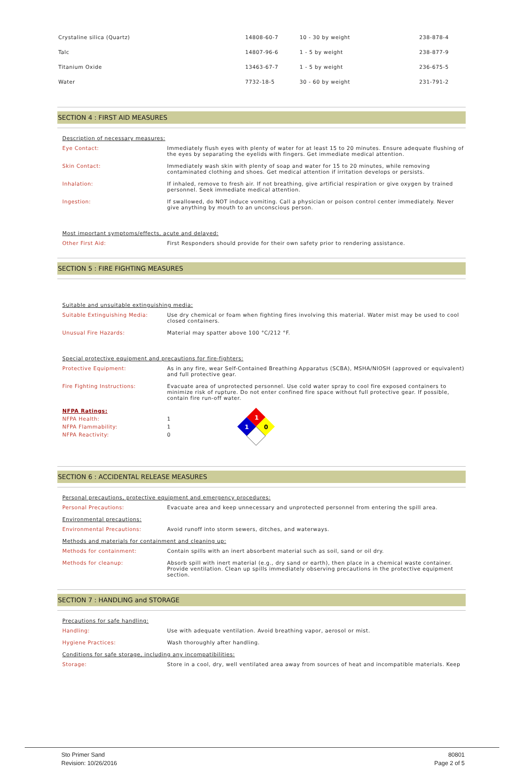| Crystaline silica (Quartz) | 14808-60-7 | 10 - 30 by weight | 238-878-4 |
| Talc | 14807-96-6 | 1 - 5 by weight | 238-877-9 |
| Titanium Oxide | 13463-67-7 | 1 - 5 by weight | 236-675-5 |
| Water | 7732-18-5 | 30 - 60 by weight | 231-791-2 |
SECTION 4 : FIRST AID MEASURES
Description of necessary measures:
Eye Contact:
Immediately flush eyes with plenty of water for at least 15 to 20 minutes. Ensure adequate flushing of the eyes by separating the eyelids with fingers. Get immediate medical attention.
Skin Contact:
Immediately wash skin with plenty of soap and water for 15 to 20 minutes, while removing contaminated clothing and shoes. Get medical attention if irritation develops or persists.
Inhalation:
If inhaled, remove to fresh air. If not breathing, give artificial respiration or give oxygen by trained personnel. Seek immediate medical attention.
Ingestion:
If swallowed, do NOT induce vomiting. Call a physician or poison control center immediately. Never give anything by mouth to an unconscious person.
Most important symptoms/effects, acute and delayed:
Other First Aid:
First Responders should provide for their own safety prior to rendering assistance.
SECTION 5 : FIRE FIGHTING MEASURES
Suitable and unsuitable extinguishing media:
Suitable Extinguishing Media:
Use dry chemical or foam when fighting fires involving this material. Water mist may be used to cool closed containers.
Unusual Fire Hazards:
Material may spatter above 100 °C/212 °F.
Special protective equipment and precautions for fire-fighters:
Protective Equipment:
As in any fire, wear Self-Contained Breathing Apparatus (SCBA), MSHA/NIOSH (approved or equivalent) and full protective gear.
Fire Fighting Instructions:
Evacuate area of unprotected personnel. Use cold water spray to cool fire exposed containers to minimize risk of rupture. Do not enter confined fire space without full protective gear. If possible, contain fire run-off water.
NFPA Ratings:
NFPA Health:
NFPA Flammability:
NFPA Reactivity:
1
1
0
1
1
0
SECTION 6 : ACCIDENTAL RELEASE MEASURES
Personal precautions, protective equipment and emergency procedures:
Personal Precautions:
Evacuate area and keep unnecessary and unprotected personnel from entering the spill area.
Environmental precautions:
Environmental Precautions:
Avoid runoff into storm sewers, ditches, and waterways.
Methods and materials for containment and cleaning up:
Methods for containment:
Contain spills with an inert absorbent material such as soil, sand or oil dry.
Methods for cleanup:
Absorb spill with inert material (e.g., dry sand or earth), then place in a chemical waste container. Provide ventilation. Clean up spills immediately observing precautions in the protective equipment section.
SECTION 7 : HANDLING and STORAGE
Precautions for safe handling:
Handling:
Use with adequate ventilation. Avoid breathing vapor, aerosol or mist.
Hygiene Practices:
Wash thoroughly after handling.
Conditions for safe storage, including any incompatibilities:
Storage:
Store in a cool, dry, well ventilated area away from sources of heat and incompatible materials. Keep
Sto Primer Sand
Revision: 10/26/2016
80801
Page 2 of 5